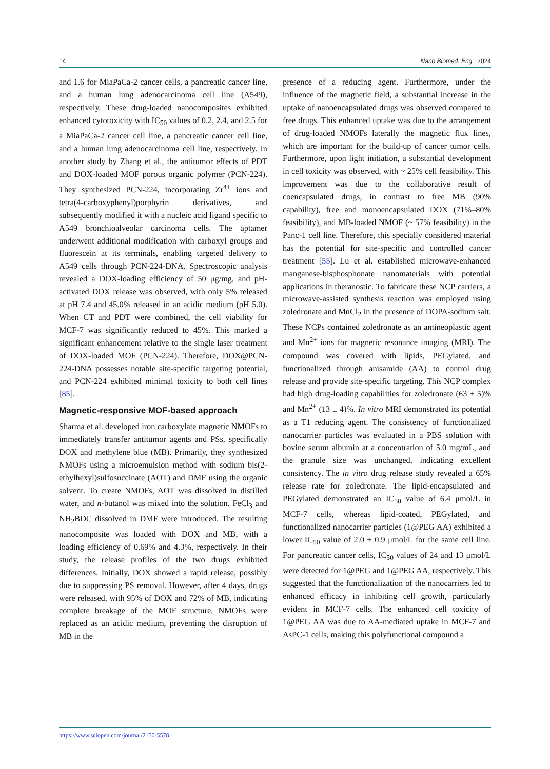14 Nano Biomed. Eng., 2024
and 1.6 for MiaPaCa-2 cancer cells, a pancreatic cancer line, and a human lung adenocarcinoma cell line (A549), respectively. These drug-loaded nanocomposites exhibited enhanced cytotoxicity with IC<sub>50</sub> values of 0.2, 2.4, and 2.5 for a MiaPaCa-2 cancer cell line, a pancreatic cancer cell line, and a human lung adenocarcinoma cell line, respectively. In another study by Zhang et al., the antitumor effects of PDT and DOX-loaded MOF porous organic polymer (PCN-224). They synthesized PCN-224, incorporating Zr<sup>4+</sup> ions and tetra(4-carboxyphenyl)porphyrin derivatives, and subsequently modified it with a nucleic acid ligand specific to A549 bronchioalveolar carcinoma cells. The aptamer underwent additional modification with carboxyl groups and fluorescein at its terminals, enabling targeted delivery to A549 cells through PCN-224-DNA. Spectroscopic analysis revealed a DOX-loading efficiency of 50 μg/mg, and pH-activated DOX release was observed, with only 5% released at pH 7.4 and 45.0% released in an acidic medium (pH 5.0). When CT and PDT were combined, the cell viability for MCF-7 was significantly reduced to 45%. This marked a significant enhancement relative to the single laser treatment of DOX-loaded MOF (PCN-224). Therefore, DOX@PCN-224-DNA possesses notable site-specific targeting potential, and PCN-224 exhibited minimal toxicity to both cell lines [85].
Magnetic-responsive MOF-based approach
Sharma et al. developed iron carboxylate magnetic NMOFs to immediately transfer antitumor agents and PSs, specifically DOX and methylene blue (MB). Primarily, they synthesized NMOFs using a microemulsion method with sodium bis(2-ethylhexyl)sulfosuccinate (AOT) and DMF using the organic solvent. To create NMOFs, AOT was dissolved in distilled water, and n-butanol was mixed into the solution. FeCl<sub>3</sub> and NH<sub>2</sub>BDC dissolved in DMF were introduced. The resulting nanocomposite was loaded with DOX and MB, with a loading efficiency of 0.69% and 4.3%, respectively. In their study, the release profiles of the two drugs exhibited differences. Initially, DOX showed a rapid release, possibly due to suppressing PS removal. However, after 4 days, drugs were released, with 95% of DOX and 72% of MB, indicating complete breakage of the MOF structure. NMOFs were replaced as an acidic medium, preventing the disruption of MB in the
presence of a reducing agent. Furthermore, under the influence of the magnetic field, a substantial increase in the uptake of nanoencapsulated drugs was observed compared to free drugs. This enhanced uptake was due to the arrangement of drug-loaded NMOFs laterally the magnetic flux lines, which are important for the build-up of cancer tumor cells. Furthermore, upon light initiation, a substantial development in cell toxicity was observed, with ~ 25% cell feasibility. This improvement was due to the collaborative result of coencapsulated drugs, in contrast to free MB (90% capability), free and monoencapsulated DOX (71%–80% feasibility), and MB-loaded NMOF (~ 57% feasibility) in the Panc-1 cell line. Therefore, this specially considered material has the potential for site-specific and controlled cancer treatment [55]. Lu et al. established microwave-enhanced manganese-bisphosphonate nanomaterials with potential applications in theranostic. To fabricate these NCP carriers, a microwave-assisted synthesis reaction was employed using zoledronate and MnCl<sub>2</sub> in the presence of DOPA-sodium salt. These NCPs contained zoledronate as an antineoplastic agent and Mn<sup>2+</sup> ions for magnetic resonance imaging (MRI). The compound was covered with lipids, PEGylated, and functionalized through anisamide (AA) to control drug release and provide site-specific targeting. This NCP complex had high drug-loading capabilities for zoledronate (63 ± 5)% and Mn<sup>2+</sup> (13 ± 4)%. In vitro MRI demonstrated its potential as a T1 reducing agent. The consistency of functionalized nanocarrier particles was evaluated in a PBS solution with bovine serum albumin at a concentration of 5.0 mg/mL, and the granule size was unchanged, indicating excellent consistency. The in vitro drug release study revealed a 65% release rate for zoledronate. The lipid-encapsulated and PEGylated demonstrated an IC<sub>50</sub> value of 6.4 μmol/L in MCF-7 cells, whereas lipid-coated, PEGylated, and functionalized nanocarrier particles (1@PEG AA) exhibited a lower IC<sub>50</sub> value of 2.0 ± 0.9 μmol/L for the same cell line. For pancreatic cancer cells, IC<sub>50</sub> values of 24 and 13 μmol/L were detected for 1@PEG and 1@PEG AA, respectively. This suggested that the functionalization of the nanocarriers led to enhanced efficacy in inhibiting cell growth, particularly evident in MCF-7 cells. The enhanced cell toxicity of 1@PEG AA was due to AA-mediated uptake in MCF-7 and AsPC-1 cells, making this polyfunctional compound a
https://www.sciopen.com/journal/2150-5578